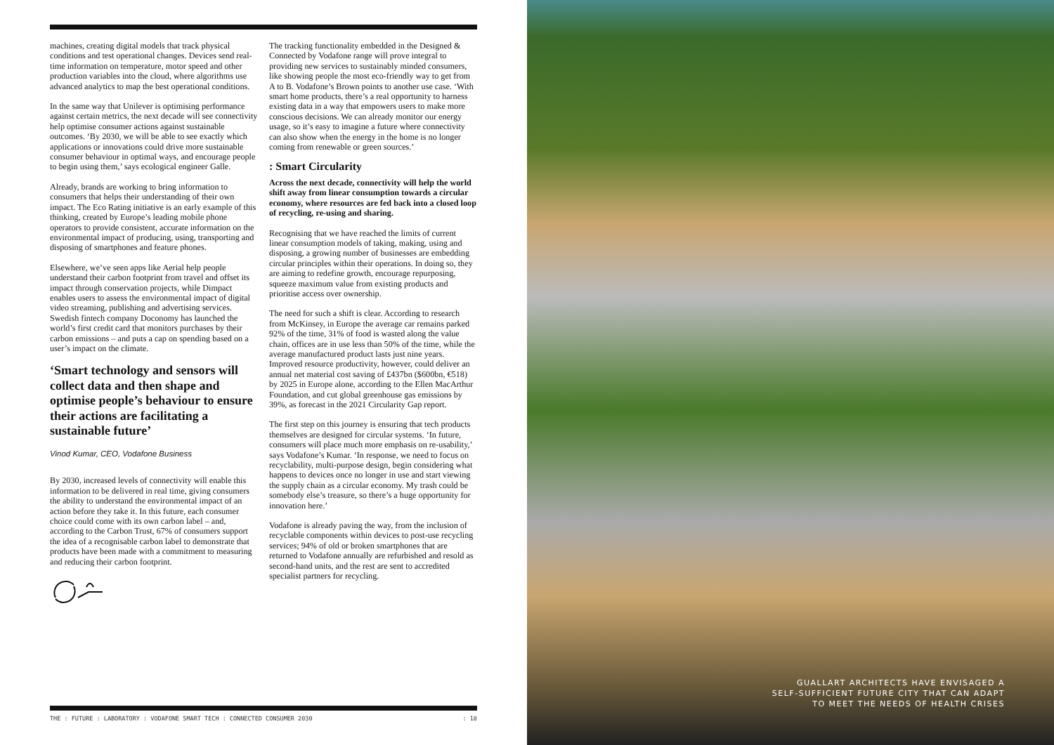machines, creating digital models that track physical conditions and test operational changes. Devices send real-time information on temperature, motor speed and other production variables into the cloud, where algorithms use advanced analytics to map the best operational conditions.
In the same way that Unilever is optimising performance against certain metrics, the next decade will see connectivity help optimise consumer actions against sustainable outcomes. ‘By 2030, we will be able to see exactly which applications or innovations could drive more sustainable consumer behaviour in optimal ways, and encourage people to begin using them,’ says ecological engineer Galle.
Already, brands are working to bring information to consumers that helps their understanding of their own impact. The Eco Rating initiative is an early example of this thinking, created by Europe’s leading mobile phone operators to provide consistent, accurate information on the environmental impact of producing, using, transporting and disposing of smartphones and feature phones.
Elsewhere, we’ve seen apps like Aerial help people understand their carbon footprint from travel and offset its impact through conservation projects, while Dimpact enables users to assess the environmental impact of digital video streaming, publishing and advertising services. Swedish fintech company Doconomy has launched the world’s first credit card that monitors purchases by their carbon emissions – and puts a cap on spending based on a user’s impact on the climate.
‘Smart technology and sensors will collect data and then shape and optimise people’s behaviour to ensure their actions are facilitating a sustainable future’
Vinod Kumar, CEO, Vodafone Business
By 2030, increased levels of connectivity will enable this information to be delivered in real time, giving consumers the ability to understand the environmental impact of an action before they take it. In this future, each consumer choice could come with its own carbon label – and, according to the Carbon Trust, 67% of consumers support the idea of a recognisable carbon label to demonstrate that products have been made with a commitment to measuring and reducing their carbon footprint.
The tracking functionality embedded in the Designed & Connected by Vodafone range will prove integral to providing new services to sustainably minded consumers, like showing people the most eco-friendly way to get from A to B. Vodafone’s Brown points to another use case. ‘With smart home products, there’s a real opportunity to harness existing data in a way that empowers users to make more conscious decisions. We can already monitor our energy usage, so it’s easy to imagine a future where connectivity can also show when the energy in the home is no longer coming from renewable or green sources.’
: Smart Circularity
Across the next decade, connectivity will help the world shift away from linear consumption towards a circular economy, where resources are fed back into a closed loop of recycling, re-using and sharing.
Recognising that we have reached the limits of current linear consumption models of taking, making, using and disposing, a growing number of businesses are embedding circular principles within their operations. In doing so, they are aiming to redefine growth, encourage repurposing, squeeze maximum value from existing products and prioritise access over ownership.
The need for such a shift is clear. According to research from McKinsey, in Europe the average car remains parked 92% of the time, 31% of food is wasted along the value chain, offices are in use less than 50% of the time, while the average manufactured product lasts just nine years. Improved resource productivity, however, could deliver an annual net material cost saving of £437bn ($600bn, €518) by 2025 in Europe alone, according to the Ellen MacArthur Foundation, and cut global greenhouse gas emissions by 39%, as forecast in the 2021 Circularity Gap report.
The first step on this journey is ensuring that tech products themselves are designed for circular systems. ‘In future, consumers will place much more emphasis on re-usability,’ says Vodafone’s Kumar. ‘In response, we need to focus on recyclability, multi-purpose design, begin considering what happens to devices once no longer in use and start viewing the supply chain as a circular economy. My trash could be somebody else’s treasure, so there’s a huge opportunity for innovation here.’
Vodafone is already paving the way, from the inclusion of recyclable components within devices to post-use recycling services; 94% of old or broken smartphones that are returned to Vodafone annually are refurbished and resold as second-hand units, and the rest are sent to accredited specialist partners for recycling.
THE : FUTURE : LABORATORY : VODAFONE SMART TECH : CONNECTED CONSUMER 2030 : 18
GUALLART ARCHITECTS HAVE ENVISAGED A
SELF-SUFFICIENT FUTURE CITY THAT CAN ADAPT
TO MEET THE NEEDS OF HEALTH CRISES